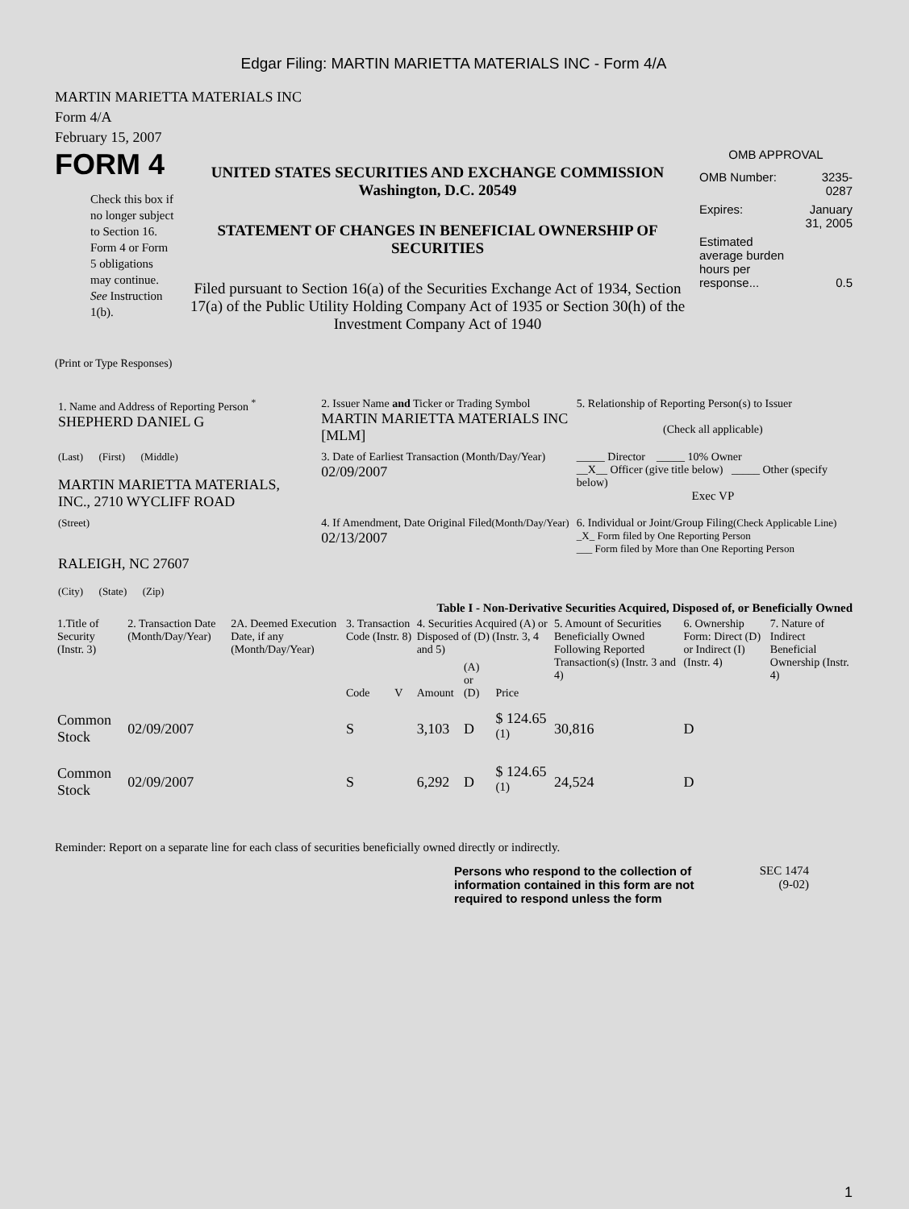Edgar Filing: MARTIN MARIETTA MATERIALS INC - Form 4/A
MARTIN MARIETTA MATERIALS INC
Form 4/A
February 15, 2007
FORM 4
Check this box if no longer subject to Section 16. Form 4 or Form 5 obligations may continue. See Instruction 1(b).
UNITED STATES SECURITIES AND EXCHANGE COMMISSION
Washington, D.C. 20549
STATEMENT OF CHANGES IN BENEFICIAL OWNERSHIP OF SECURITIES
Filed pursuant to Section 16(a) of the Securities Exchange Act of 1934, Section 17(a) of the Public Utility Holding Company Act of 1935 or Section 30(h) of the Investment Company Act of 1940
OMB APPROVAL
| OMB Number: | 3235-0287 |
| Expires: | January 31, 2005 |
| Estimated average burden hours per response... | 0.5 |
(Print or Type Responses)
| 1. Name and Address of Reporting Person <sup>*</sup> SHEPHERD DANIEL G | 2. Issuer Name and Ticker or Trading Symbol MARTIN MARIETTA MATERIALS INC [MLM] | 5. Relationship of Reporting Person(s) to Issuer (Check all applicable) |
| (Last) (First) (Middle) MARTIN MARIETTA MATERIALS, INC., 2710 WYCLIFF ROAD | 3. Date of Earliest Transaction (Month/Day/Year) 02/09/2007 | _____ Director _____ 10% Owner __X__ Officer (give title below) _____ Other (specify below) Exec VP |
| (Street) RALEIGH, NC 27607 (City) (State) (Zip) | 4. If Amendment, Date Original Filed (Month/Day/Year) 02/13/2007 | 6. Individual or Joint/Group Filing (Check Applicable Line) _X_ Form filed by One Reporting Person ___ Form filed by More than One Reporting Person |
Table I - Non-Derivative Securities Acquired, Disposed of, or Beneficially Owned
| 1.Title of Security (Instr. 3) | 2. Transaction Date (Month/Day/Year) | 2A. Deemed Execution Date, if any (Month/Day/Year) | 3. Transaction Code (Instr. 8) | | 4. Securities Acquired (A) or Disposed of (D) (Instr. 3, 4 and 5) | | | 5. Amount of Securities Beneficially Owned Following Reported Transaction(s) (Instr. 3 and 4) | 6. Ownership Form: Direct (D) or Indirect (I) (Instr. 4) | 7. Nature of Indirect Beneficial Ownership (Instr. 4) |
| --- | --- | --- | --- | --- | --- | --- | --- | --- | --- | --- |
| | | | Code | V | Amount | (A) or (D) | Price | | | |
| Common Stock | 02/09/2007 | | S | | 3,103 | D | $ 124.65 <sup>(1)</sup> | 30,816 | D | |
| Common Stock | 02/09/2007 | | S | | 6,292 | D | $ 124.65 <sup>(1)</sup> | 24,524 | D | |
Reminder: Report on a separate line for each class of securities beneficially owned directly or indirectly.
Persons who respond to the collection of information contained in this form are not required to respond unless the form
SEC 1474
(9-02)
1